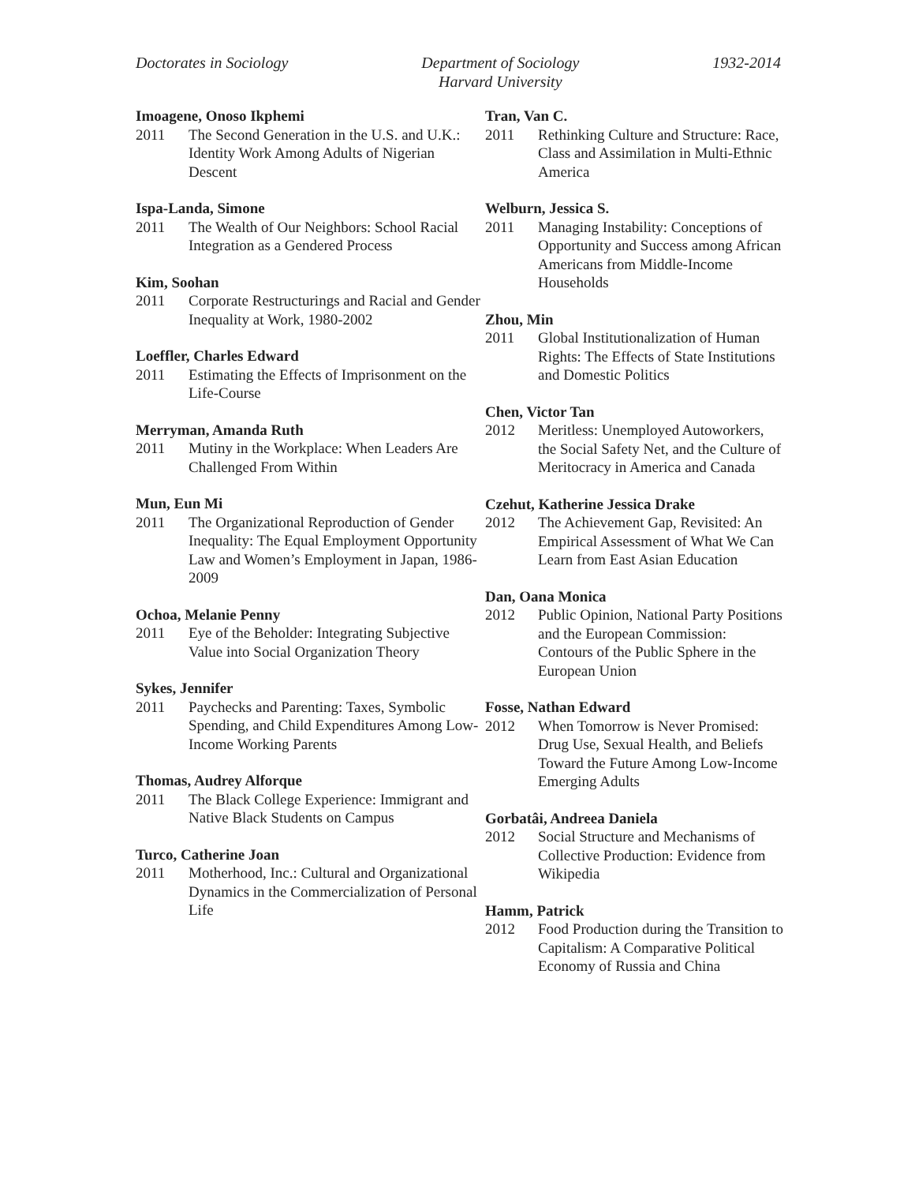Doctorates in Sociology Department of Sociology
Harvard University
1932-2014
Imoagene, Onoso Ikphemi
2011 The Second Generation in the U.S. and U.K.: Identity Work Among Adults of Nigerian Descent
Ispa-Landa, Simone
2011 The Wealth of Our Neighbors: School Racial Integration as a Gendered Process
Kim, Soohan
2011 Corporate Restructurings and Racial and Gender Inequality at Work, 1980-2002
Loeffler, Charles Edward
2011 Estimating the Effects of Imprisonment on the Life-Course
Merryman, Amanda Ruth
2011 Mutiny in the Workplace: When Leaders Are Challenged From Within
Mun, Eun Mi
2011 The Organizational Reproduction of Gender Inequality: The Equal Employment Opportunity Law and Women’s Employment in Japan, 1986-2009
Ochoa, Melanie Penny
2011 Eye of the Beholder: Integrating Subjective Value into Social Organization Theory
Sykes, Jennifer
2011 Paychecks and Parenting: Taxes, Symbolic Spending, and Child Expenditures Among Low-Income Working Parents
Thomas, Audrey Alforque
2011 The Black College Experience: Immigrant and Native Black Students on Campus
Turco, Catherine Joan
2011 Motherhood, Inc.: Cultural and Organizational Dynamics in the Commercialization of Personal Life
Tran, Van C.
2011 Rethinking Culture and Structure: Race, Class and Assimilation in Multi-Ethnic America
Welburn, Jessica S.
2011 Managing Instability: Conceptions of Opportunity and Success among African Americans from Middle-Income Households
Zhou, Min
2011 Global Institutionalization of Human Rights: The Effects of State Institutions and Domestic Politics
Chen, Victor Tan
2012 Meritless: Unemployed Autoworkers, the Social Safety Net, and the Culture of Meritocracy in America and Canada
Czehut, Katherine Jessica Drake
2012 The Achievement Gap, Revisited: An Empirical Assessment of What We Can Learn from East Asian Education
Dan, Oana Monica
2012 Public Opinion, National Party Positions and the European Commission: Contours of the Public Sphere in the European Union
Fosse, Nathan Edward
2012 When Tomorrow is Never Promised: Drug Use, Sexual Health, and Beliefs Toward the Future Among Low-Income Emerging Adults
Gorbatâi, Andreea Daniela
2012 Social Structure and Mechanisms of Collective Production: Evidence from Wikipedia
Hamm, Patrick
2012 Food Production during the Transition to Capitalism: A Comparative Political Economy of Russia and China